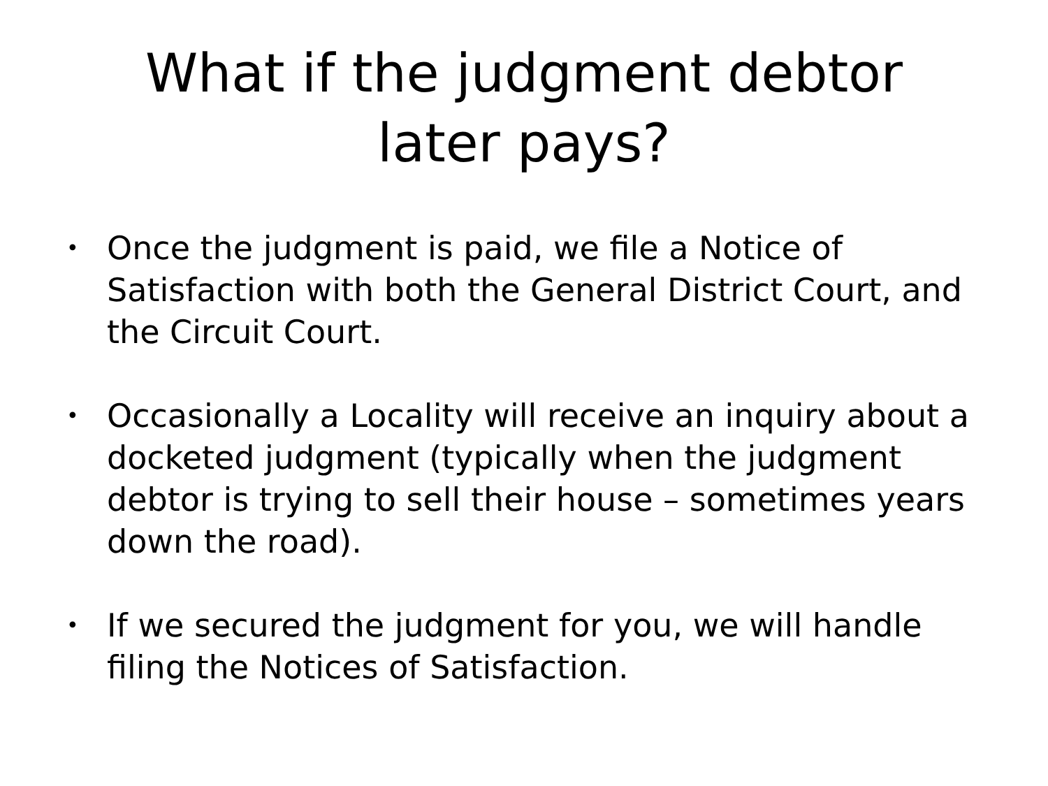What if the judgment debtor
later pays?
• Once the judgment is paid, we file a Notice of Satisfaction with both the General District Court, and the Circuit Court.
• Occasionally a Locality will receive an inquiry about a docketed judgment (typically when the judgment debtor is trying to sell their house – sometimes years down the road).
• If we secured the judgment for you, we will handle filing the Notices of Satisfaction.